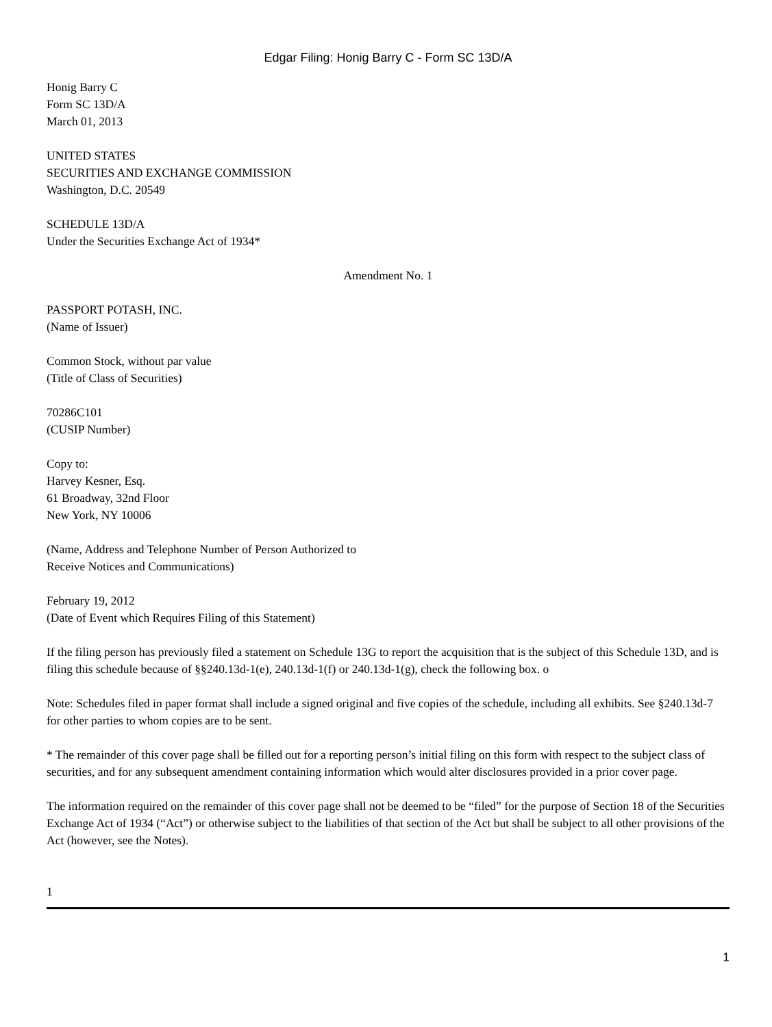Edgar Filing: Honig Barry C - Form SC 13D/A
Honig Barry C
Form SC 13D/A
March 01, 2013
UNITED STATES
SECURITIES AND EXCHANGE COMMISSION
Washington, D.C. 20549
SCHEDULE 13D/A
Under the Securities Exchange Act of 1934*
Amendment No. 1
PASSPORT POTASH, INC.
(Name of Issuer)
Common Stock, without par value
(Title of Class of Securities)
70286C101
(CUSIP Number)
Copy to:
Harvey Kesner, Esq.
61 Broadway, 32nd Floor
New York, NY 10006
(Name, Address and Telephone Number of Person Authorized to
Receive Notices and Communications)
February 19, 2012
(Date of Event which Requires Filing of this Statement)
If the filing person has previously filed a statement on Schedule 13G to report the acquisition that is the subject of this Schedule 13D, and is filing this schedule because of §§240.13d-1(e), 240.13d-1(f) or 240.13d-1(g), check the following box. o
Note: Schedules filed in paper format shall include a signed original and five copies of the schedule, including all exhibits. See §240.13d-7 for other parties to whom copies are to be sent.
* The remainder of this cover page shall be filled out for a reporting person’s initial filing on this form with respect to the subject class of securities, and for any subsequent amendment containing information which would alter disclosures provided in a prior cover page.
The information required on the remainder of this cover page shall not be deemed to be “filed” for the purpose of Section 18 of the Securities Exchange Act of 1934 (“Act”) or otherwise subject to the liabilities of that section of the Act but shall be subject to all other provisions of the Act (however, see the Notes).
1
1